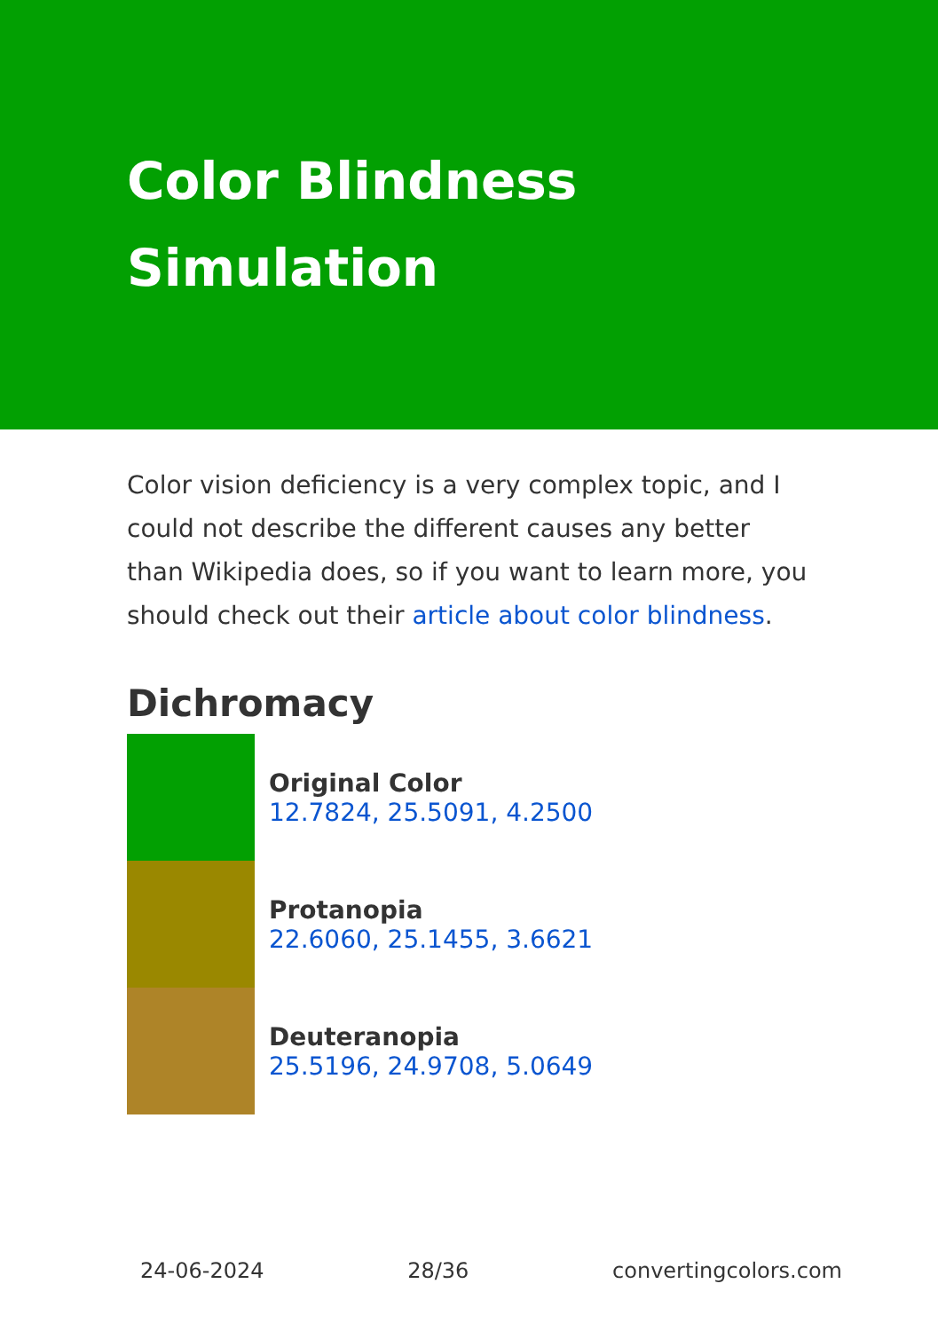Color Blindness
Simulation
Color vision deficiency is a very complex topic, and I could not describe the different causes any better than Wikipedia does, so if you want to learn more, you should check out their article about color blindness.
Dichromacy
Original Color
12.7824, 25.5091, 4.2500
Protanopia
22.6060, 25.1455, 3.6621
Deuteranopia
25.5196, 24.9708, 5.0649
24-06-2024 28/36 convertingcolors.com